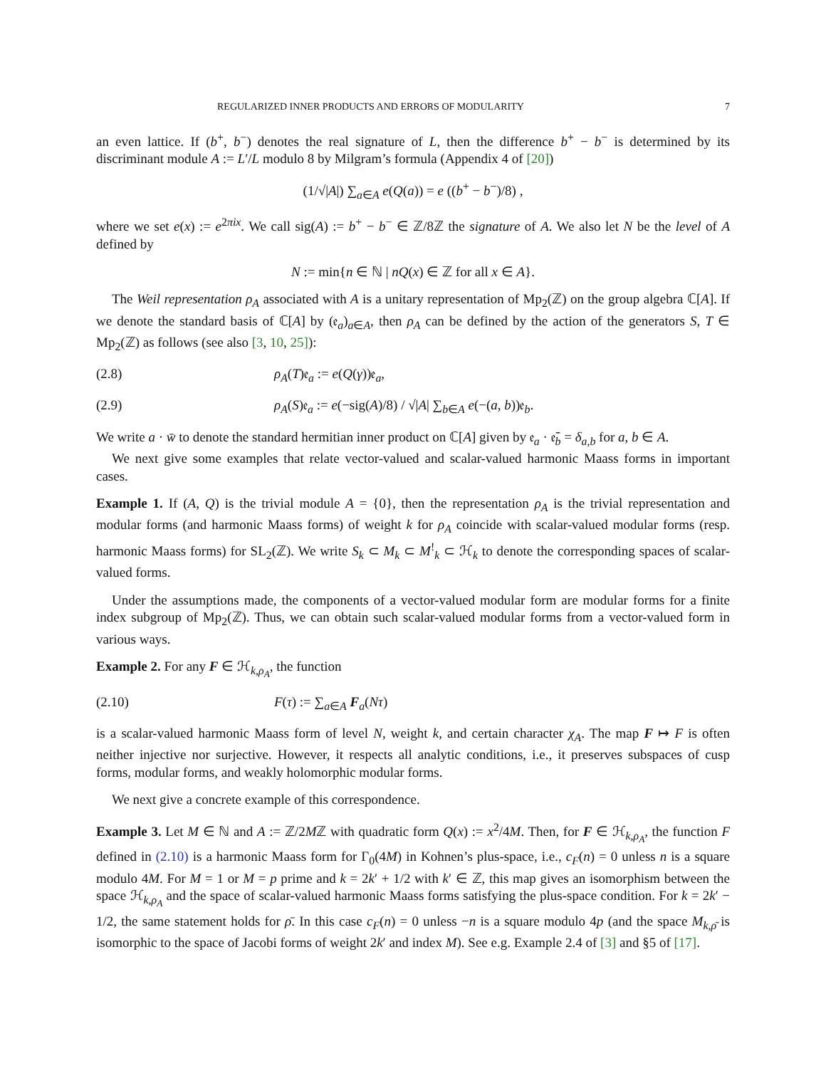REGULARIZED INNER PRODUCTS AND ERRORS OF MODULARITY 7
an even lattice. If (b<sup>+</sup>, b<sup>−</sup>) denotes the real signature of L, then the difference b<sup>+</sup> − b<sup>−</sup> is determined by its discriminant module A := L′/L modulo 8 by Milgram’s formula (Appendix 4 of [20])
(1/√|A|) ∑<sub>a∈A</sub> e(Q(a)) = e ((b<sup>+</sup> − b<sup>−</sup>)/8) ,
where we set e(x) := e<sup>2πix</sup>. We call sig(A) := b<sup>+</sup> − b<sup>−</sup> ∈ ℤ/8ℤ the signature of A. We also let N be the level of A defined by
N := min{n ∈ ℕ | nQ(x) ∈ ℤ for all x ∈ A}.
The Weil representation ρ<sub>A</sub> associated with A is a unitary representation of Mp<sub>2</sub>(ℤ) on the group algebra ℂ[A]. If we denote the standard basis of ℂ[A] by (𝔢<sub>a</sub>)<sub>a∈A</sub>, then ρ<sub>A</sub> can be defined by the action of the generators S, T ∈ Mp<sub>2</sub>(ℤ) as follows (see also [3, 10, 25]):
(2.8) ρ<sub>A</sub>(T)𝔢<sub>a</sub> := e(Q(γ))𝔢<sub>a</sub>,
(2.9) ρ<sub>A</sub>(S)𝔢<sub>a</sub> := e(−sig(A)/8) / √|A| ∑<sub>b∈A</sub> e(−(a, b))𝔢<sub>b</sub>.
We write a · w̄ to denote the standard hermitian inner product on ℂ[A] given by 𝔢<sub>a</sub> · 𝔢̄<sub>b</sub> = δ<sub>a,b</sub> for a, b ∈ A.
We next give some examples that relate vector-valued and scalar-valued harmonic Maass forms in important cases.
Example 1. If (A, Q) is the trivial module A = {0}, then the representation ρ<sub>A</sub> is the trivial representation and modular forms (and harmonic Maass forms) of weight k for ρ<sub>A</sub> coincide with scalar-valued modular forms (resp. harmonic Maass forms) for SL<sub>2</sub>(ℤ). We write S<sub>k</sub> ⊂ M<sub>k</sub> ⊂ M<sup>!</sup><sub>k</sub> ⊂ ℋ<sub>k</sub> to denote the corresponding spaces of scalar-valued forms.
Under the assumptions made, the components of a vector-valued modular form are modular forms for a finite index subgroup of Mp<sub>2</sub>(ℤ). Thus, we can obtain such scalar-valued modular forms from a vector-valued form in various ways.
Example 2. For any F ∈ ℋ<sub>k,ρ<sub>A</sub></sub>, the function
(2.10) F(τ) := ∑<sub>a∈A</sub> F<sub>a</sub>(Nτ)
is a scalar-valued harmonic Maass form of level N, weight k, and certain character χ<sub>A</sub>. The map F ↦ F is often neither injective nor surjective. However, it respects all analytic conditions, i.e., it preserves subspaces of cusp forms, modular forms, and weakly holomorphic modular forms.
We next give a concrete example of this correspondence.
Example 3. Let M ∈ ℕ and A := ℤ/2Mℤ with quadratic form Q(x) := x<sup>2</sup>/4M. Then, for F ∈ ℋ<sub>k,ρ<sub>A</sub></sub>, the function F defined in (2.10) is a harmonic Maass form for Γ<sub>0</sub>(4M) in Kohnen’s plus-space, i.e., c<sub>F</sub>(n) = 0 unless n is a square modulo 4M. For M = 1 or M = p prime and k = 2k′ + 1/2 with k′ ∈ ℤ, this map gives an isomorphism between the space ℋ<sub>k,ρ<sub>A</sub></sub> and the space of scalar-valued harmonic Maass forms satisfying the plus-space condition. For k = 2k′ − 1/2, the same statement holds for ρ̄. In this case c<sub>F</sub>(n) = 0 unless −n is a square modulo 4p (and the space M<sub>k,ρ̄</sub> is isomorphic to the space of Jacobi forms of weight 2k′ and index M). See e.g. Example 2.4 of [3] and §5 of [17].